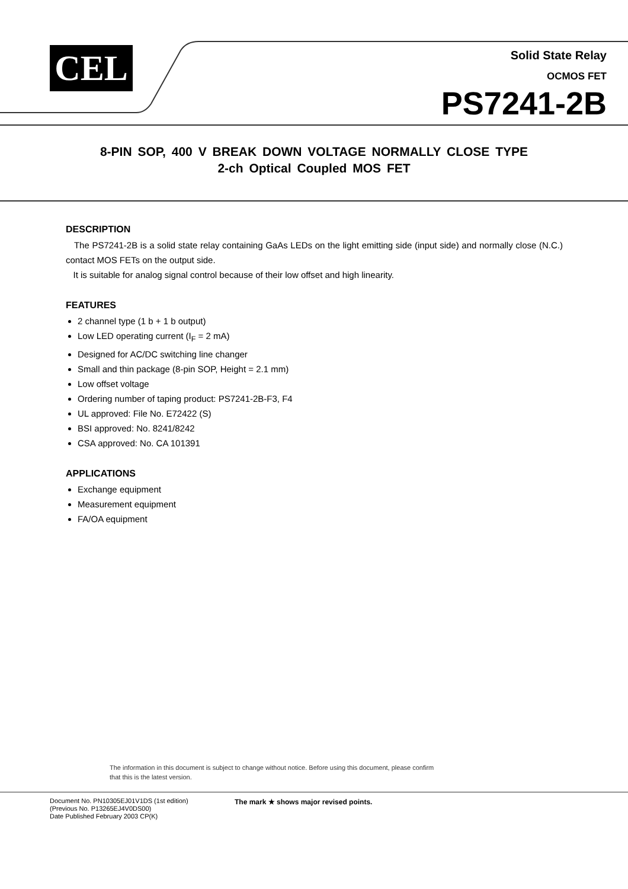CEL
Solid State Relay
OCMOS FET
PS7241-2B
8-PIN SOP, 400 V BREAK DOWN VOLTAGE NORMALLY CLOSE TYPE
2-ch Optical Coupled MOS FET
DESCRIPTION
The PS7241-2B is a solid state relay containing GaAs LEDs on the light emitting side (input side) and normally close (N.C.) contact MOS FETs on the output side.
It is suitable for analog signal control because of their low offset and high linearity.
FEATURES
2 channel type (1 b + 1 b output)
Low LED operating current (I<sub>F</sub> = 2 mA)
Designed for AC/DC switching line changer
Small and thin package (8-pin SOP, Height = 2.1 mm)
Low offset voltage
Ordering number of taping product: PS7241-2B-F3, F4
UL approved: File No. E72422 (S)
BSI approved: No. 8241/8242
CSA approved: No. CA 101391
APPLICATIONS
Exchange equipment
Measurement equipment
FA/OA equipment
The information in this document is subject to change without notice. Before using this document, please confirm
that this is the latest version.
Document No. PN10305EJ01V1DS (1st edition)
(Previous No. P13265EJ4V0DS00)
Date Published February 2003 CP(K)
The mark ★ shows major revised points.